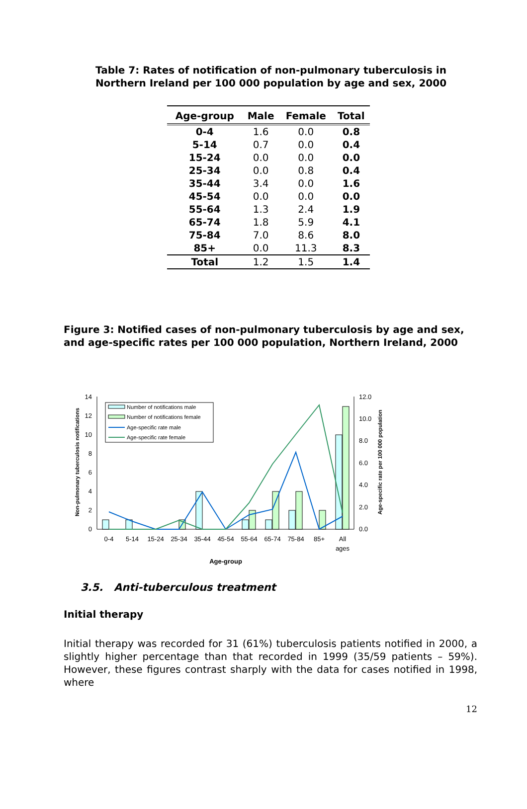Table 7: Rates of notification of non-pulmonary tuberculosis in Northern Ireland per 100 000 population by age and sex, 2000
| Age-group | Male | Female | Total |
| --- | --- | --- | --- |
| 0-4 | 1.6 | 0.0 | 0.8 |
| 5-14 | 0.7 | 0.0 | 0.4 |
| 15-24 | 0.0 | 0.0 | 0.0 |
| 25-34 | 0.0 | 0.8 | 0.4 |
| 35-44 | 3.4 | 0.0 | 1.6 |
| 45-54 | 0.0 | 0.0 | 0.0 |
| 55-64 | 1.3 | 2.4 | 1.9 |
| 65-74 | 1.8 | 5.9 | 4.1 |
| 75-84 | 7.0 | 8.6 | 8.0 |
| 85+ | 0.0 | 11.3 | 8.3 |
| Total | 1.2 | 1.5 | 1.4 |
Figure 3: Notified cases of non-pulmonary tuberculosis by age and sex, and age-specific rates per 100 000 population, Northern Ireland, 2000
0
2
4
6
8
10
12
14
0.0
2.0
4.0
6.0
8.0
10.0
12.0
Non-pulmonary tuberculosis notifications
Age-specific rate per 100 000 population
0-4
5-14
15-24
25-34
35-44
45-54
55-64
65-74
75-84
85+
All
ages
Age-group
Number of notifications male
Number of notifications female
Age-specific rate male
Age-specific rate female
3.5. Anti-tuberculous treatment
Initial therapy
Initial therapy was recorded for 31 (61%) tuberculosis patients notified in 2000, a slightly higher percentage than that recorded in 1999 (35/59 patients – 59%). However, these figures contrast sharply with the data for cases notified in 1998, where
12